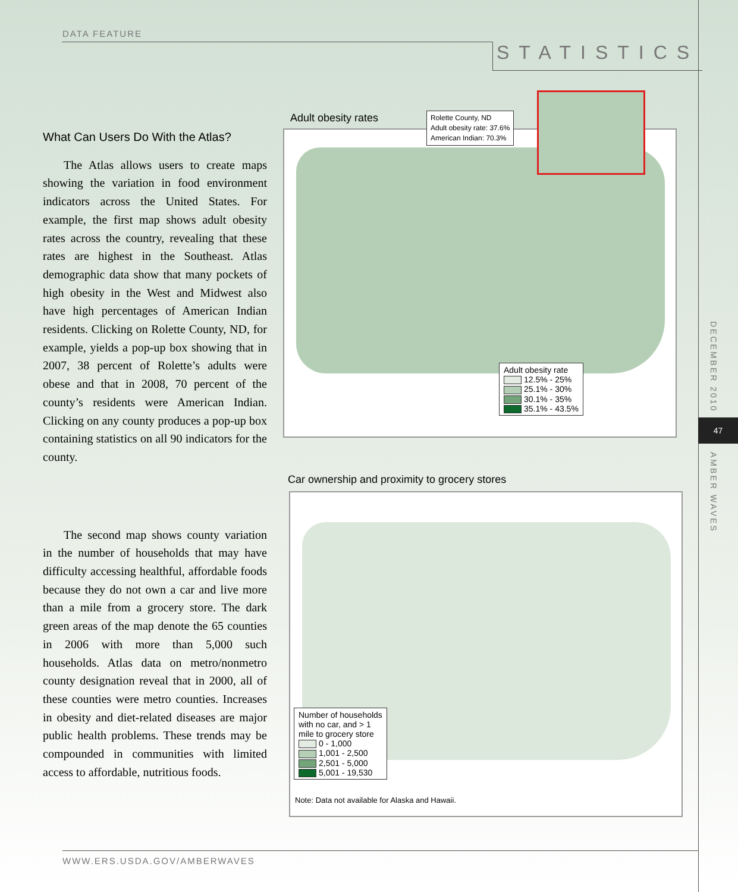DATA FEATURE
STATISTICS
DECEMBER 2010
47
AMBER WAVES
What Can Users Do With the Atlas?
The Atlas allows users to create maps showing the variation in food environment indicators across the United States. For example, the first map shows adult obesity rates across the country, revealing that these rates are highest in the Southeast. Atlas demographic data show that many pockets of high obesity in the West and Midwest also have high percentages of American Indian residents. Clicking on Rolette County, ND, for example, yields a pop-up box showing that in 2007, 38 percent of Rolette’s adults were obese and that in 2008, 70 percent of the county’s residents were American Indian. Clicking on any county produces a pop-up box containing statistics on all 90 indicators for the county.
The second map shows county variation in the number of households that may have difficulty accessing healthful, affordable foods because they do not own a car and live more than a mile from a grocery store. The dark green areas of the map denote the 65 counties in 2006 with more than 5,000 such households. Atlas data on metro/nonmetro county designation reveal that in 2000, all of these counties were metro counties. Increases in obesity and diet-related diseases are major public health problems. These trends may be compounded in communities with limited access to affordable, nutritious foods.
Adult obesity rates
Rolette County, ND
Adult obesity rate: 37.6%
American Indian: 70.3%
Adult obesity rate
12.5% - 25%
25.1% - 30%
30.1% - 35%
35.1% - 43.5%
Car ownership and proximity to grocery stores
Number of households
with no car, and > 1
mile to grocery store
0 - 1,000
1,001 - 2,500
2,501 - 5,000
5,001 - 19,530
Note: Data not available for Alaska and Hawaii.
WWW.ERS.USDA.GOV/AMBERWAVES